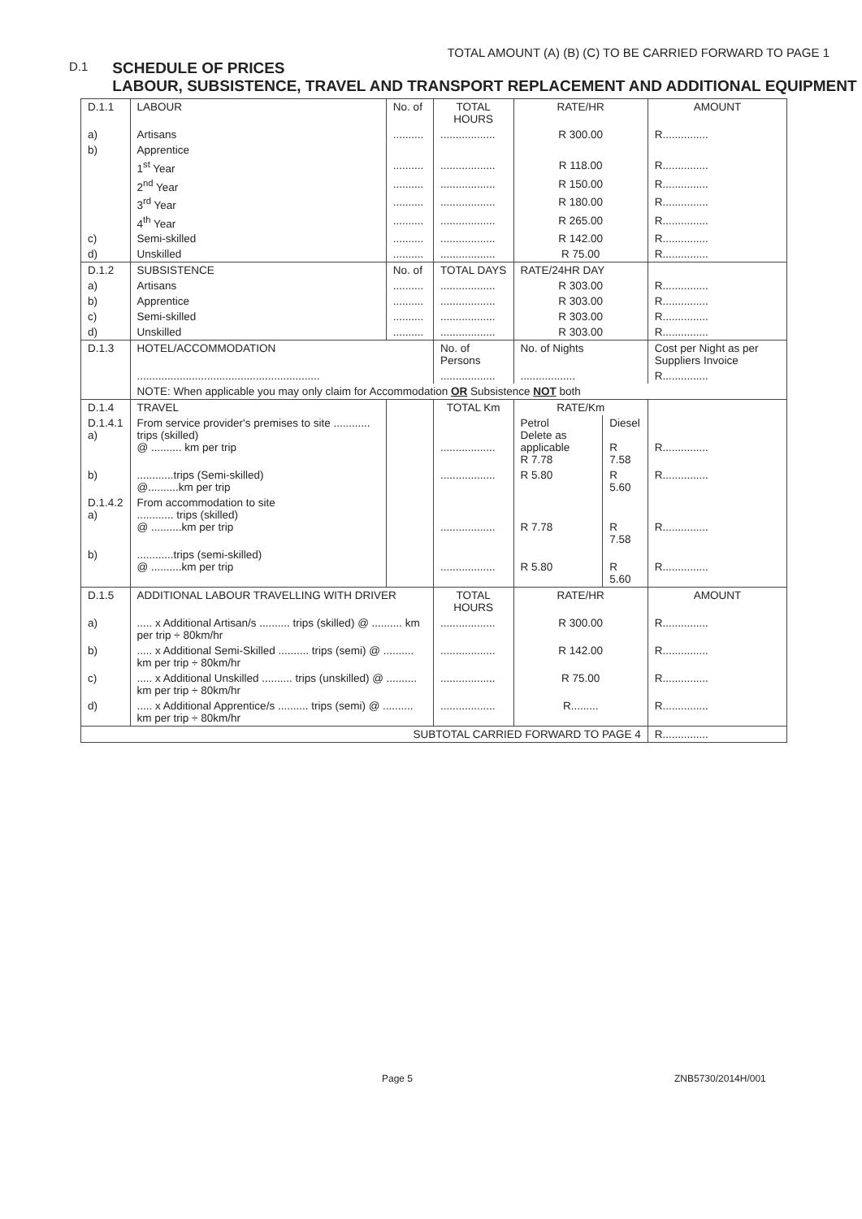TOTAL AMOUNT (A) (B) (C) TO BE CARRIED FORWARD TO PAGE 1
D.1
SCHEDULE OF PRICES
LABOUR, SUBSISTENCE, TRAVEL AND TRANSPORT REPLACEMENT AND ADDITIONAL EQUIPMENT
| D.1.1 | LABOUR | No. of | TOTAL HOURS | RATE/HR | | AMOUNT |
| a) | Artisans | .......... | .................. | R 300.00 | | R............... |
| b) | Apprentice | | | | | |
| | 1<sup>st</sup> Year | .......... | .................. | R 118.00 | | R............... |
| | 2<sup>nd</sup> Year | .......... | .................. | R 150.00 | | R............... |
| | 3<sup>rd</sup> Year | .......... | .................. | R 180.00 | | R............... |
| | 4<sup>th</sup> Year | .......... | .................. | R 265.00 | | R............... |
| c) | Semi-skilled | .......... | .................. | R 142.00 | | R............... |
| d) | Unskilled | .......... | .................. | R 75.00 | | R............... |
| D.1.2 | SUBSISTENCE | No. of | TOTAL DAYS | RATE/24HR DAY | | |
| a) | Artisans | .......... | .................. | R 303.00 | | R............... |
| b) | Apprentice | .......... | .................. | R 303.00 | | R............... |
| c) | Semi-skilled | .......... | .................. | R 303.00 | | R............... |
| d) | Unskilled | .......... | .................. | R 303.00 | | R............... |
| D.1.3 | HOTEL/ACCOMMODATION | | No. of Persons | No. of Nights | | Cost per Night as per Suppliers Invoice |
| | ............................................................ | | .................. | .................. | | R............... |
| | NOTE: When applicable you may only claim for Accommodation OR Subsistence NOT both | | | | | |
| D.1.4 | TRAVEL | | TOTAL Km | RATE/Km | | |
| D.1.4.1 a) | From service provider's premises to site ............ trips (skilled) @ .......... km per trip | | .................. | Petrol Delete as applicable R 7.78 | Diesel R 7.58 | R............... |
| b) | ............trips (Semi-skilled) @..........km per trip | | .................. | R 5.80 | R 5.60 | R............... |
| D.1.4.2 a) | From accommodation to site ............ trips (skilled) @ ..........km per trip | | .................. | R 7.78 | R 7.58 | R............... |
| b) | ............trips (semi-skilled) @ ..........km per trip | | .................. | R 5.80 | R 5.60 | R............... |
| D.1.5 | ADDITIONAL LABOUR TRAVELLING WITH DRIVER | | TOTAL HOURS | RATE/HR | | AMOUNT |
| a) | ..... x Additional Artisan/s .......... trips (skilled) @ .......... km per trip ÷ 80km/hr | | .................. | R 300.00 | | R............... |
| b) | ..... x Additional Semi-Skilled .......... trips (semi) @ .......... km per trip ÷ 80km/hr | | .................. | R 142.00 | | R............... |
| c) | ..... x Additional Unskilled .......... trips (unskilled) @ .......... km per trip ÷ 80km/hr | | .................. | R 75.00 | | R............... |
| d) | ..... x Additional Apprentice/s .......... trips (semi) @ .......... km per trip ÷ 80km/hr | | .................. | R......... | | R............... |
| SUBTOTAL CARRIED FORWARD TO PAGE 4 | | | | | | R............... |
Page 5 ZNB5730/2014H/001